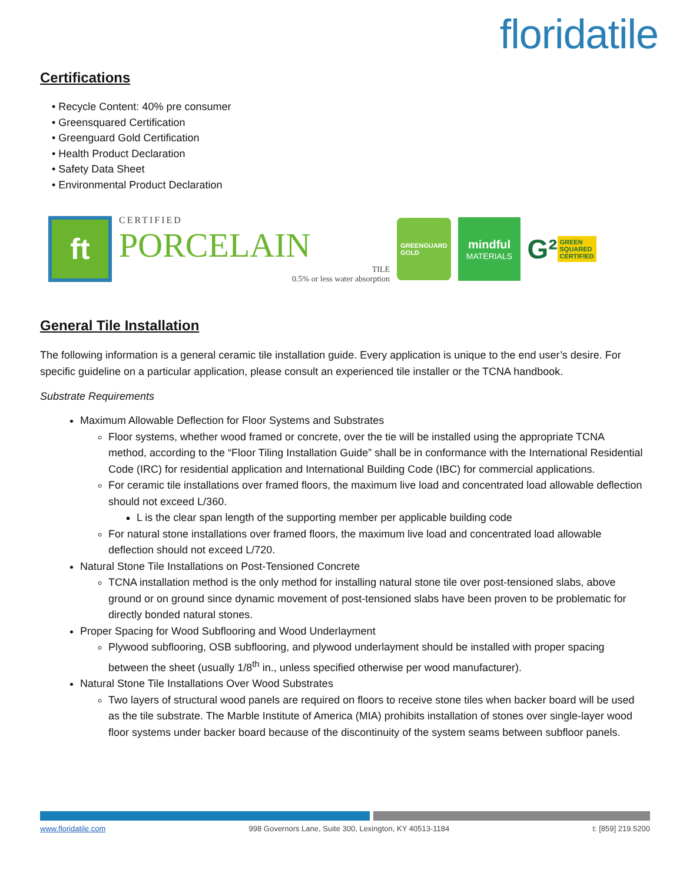floridatile
Certifications
• Recycle Content: 40% pre consumer
• Greensquared Certification
• Greenguard Gold Certification
• Health Product Declaration
• Safety Data Sheet
• Environmental Product Declaration
ft
CERTIFIED
PORCELAIN
TILE
0.5% or less water absorption
GREENGUARD
GOLD
mindful
MATERIALS
G² GREEN SQUARED CERTIFIED
General Tile Installation
The following information is a general ceramic tile installation guide. Every application is unique to the end user’s desire. For specific guideline on a particular application, please consult an experienced tile installer or the TCNA handbook.
Substrate Requirements
Maximum Allowable Deflection for Floor Systems and Substrates
Floor systems, whether wood framed or concrete, over the tie will be installed using the appropriate TCNA method, according to the “Floor Tiling Installation Guide” shall be in conformance with the International Residential Code (IRC) for residential application and International Building Code (IBC) for commercial applications.
For ceramic tile installations over framed floors, the maximum live load and concentrated load allowable deflection should not exceed L/360.
L is the clear span length of the supporting member per applicable building code
For natural stone installations over framed floors, the maximum live load and concentrated load allowable deflection should not exceed L/720.
Natural Stone Tile Installations on Post-Tensioned Concrete
TCNA installation method is the only method for installing natural stone tile over post-tensioned slabs, above ground or on ground since dynamic movement of post-tensioned slabs have been proven to be problematic for directly bonded natural stones.
Proper Spacing for Wood Subflooring and Wood Underlayment
Plywood subflooring, OSB subflooring, and plywood underlayment should be installed with proper spacing between the sheet (usually 1/8<sup>th</sup> in., unless specified otherwise per wood manufacturer).
Natural Stone Tile Installations Over Wood Substrates
Two layers of structural wood panels are required on floors to receive stone tiles when backer board will be used as the tile substrate. The Marble Institute of America (MIA) prohibits installation of stones over single-layer wood floor systems under backer board because of the discontinuity of the system seams between subfloor panels.
www.floridatile.com 998 Governors Lane, Suite 300, Lexington, KY 40513-1184 t: [859] 219.5200